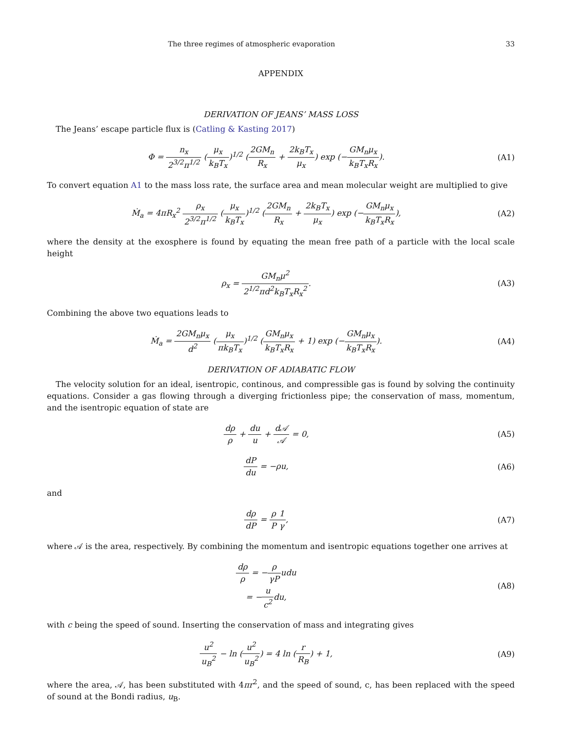The three regimes of atmospheric evaporation 33
APPENDIX
DERIVATION OF JEANS’ MASS LOSS
The Jeans’ escape particle flux is (Catling & Kasting 2017)
Φ = n<sub>x</sub> 2<sup>3/2</sup>π<sup>1/2</sup> (μ<sub>x</sub> k<sub>B</sub>T<sub>x</sub>)<sup>1/2</sup> (2GM<sub>n</sub> R<sub>x</sub> + 2k<sub>B</sub>T<sub>x</sub> μ<sub>x</sub>) exp (−GM<sub>n</sub>μ<sub>x</sub> k<sub>B</sub>T<sub>x</sub>R<sub>x</sub>).
(A1)
To convert equation A1 to the mass loss rate, the surface area and mean molecular weight are multiplied to give
Ṁ<sub>a</sub> = 4πR<sub>x</sub><sup>2</sup> ρ<sub>x</sub> 2<sup>3/2</sup>π<sup>1/2</sup> (μ<sub>x</sub> k<sub>B</sub>T<sub>x</sub>)<sup>1/2</sup> (2GM<sub>n</sub> R<sub>x</sub> + 2k<sub>B</sub>T<sub>x</sub> μ<sub>x</sub>) exp (−GM<sub>n</sub>μ<sub>x</sub> k<sub>B</sub>T<sub>x</sub>R<sub>x</sub>),
(A2)
where the density at the exosphere is found by equating the mean free path of a particle with the local scale height
ρ<sub>x</sub> = GM<sub>n</sub>μ<sup>2</sup> 2<sup>1/2</sup>πd<sup>2</sup>k<sub>B</sub>T<sub>x</sub>R<sub>x</sub><sup>2</sup>. (A3)
Combining the above two equations leads to
Ṁ<sub>a</sub> = 2GM<sub>n</sub>μ<sub>x</sub> d<sup>2</sup> (μ<sub>x</sub> πk<sub>B</sub>T<sub>x</sub>)<sup>1/2</sup> (GM<sub>n</sub>μ<sub>x</sub> k<sub>B</sub>T<sub>x</sub>R<sub>x</sub> + 1) exp (−GM<sub>n</sub>μ<sub>x</sub> k<sub>B</sub>T<sub>x</sub>R<sub>x</sub>).
(A4)
DERIVATION OF ADIABATIC FLOW
The velocity solution for an ideal, isentropic, continous, and compressible gas is found by solving the continuity equations. Consider a gas flowing through a diverging frictionless pipe; the conservation of mass, momentum, and the isentropic equation of state are
dρ ρ + du u + d𝒜 𝒜 = 0, (A5)
dP du = −ρu, (A6)
and
dρ dP = ρ P 1 γ, (A7)
where 𝒜 is the area, respectively. By combining the momentum and isentropic equations together one arrives at
dρ ρ = −ρ γPudu
= −u c<sup>2</sup>du,
(A8)
with c being the speed of sound. Inserting the conservation of mass and integrating gives
u<sup>2</sup> u<sub>B</sub><sup>2</sup> − ln (u<sup>2</sup> u<sub>B</sub><sup>2</sup>) = 4 ln (r R<sub>B</sub>) + 1,
(A9)
where the area, 𝒜, has been substituted with 4πr<sup>2</sup>, and the speed of sound, c, has been replaced with the speed of sound at the Bondi radius, u<sub>B</sub>.